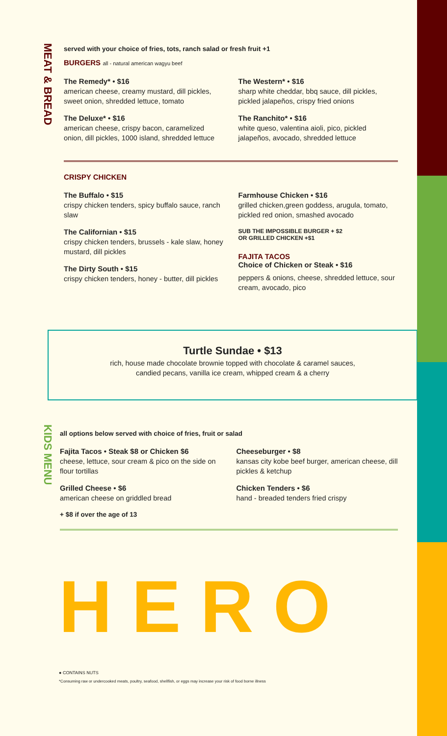MEAT & BREAD
KIDS MENU
served with your choice of fries, tots, ranch salad or fresh fruit +1
BURGERS all - natural american wagyu beef
The Remedy* • $16
american cheese, creamy mustard, dill pickles, sweet onion, shredded lettuce, tomato
The Deluxe* • $16
american cheese, crispy bacon, caramelized onion, dill pickles, 1000 island, shredded lettuce
The Western* • $16
sharp white cheddar, bbq sauce, dill pickles, pickled jalapeños, crispy fried onions
The Ranchito* • $16
white queso, valentina aioli, pico, pickled jalapeños, avocado, shredded lettuce
CRISPY CHICKEN
The Buffalo • $15
crispy chicken tenders, spicy buffalo sauce, ranch slaw
The Californian • $15
crispy chicken tenders, brussels - kale slaw, honey mustard, dill pickles
The Dirty South • $15
crispy chicken tenders, honey - butter, dill pickles
Farmhouse Chicken • $16
grilled chicken,green goddess, arugula, tomato, pickled red onion, smashed avocado
SUB THE IMPOSSIBLE BURGER + $2
OR GRILLED CHICKEN +$1
FAJITA TACOS
Choice of Chicken or Steak • $16
peppers & onions, cheese, shredded lettuce, sour cream, avocado, pico
Turtle Sundae • $13
rich, house made chocolate brownie topped with chocolate & caramel sauces,
candied pecans, vanilla ice cream, whipped cream & a cherry
all options below served with choice of fries, fruit or salad
Fajita Tacos • Steak $8 or Chicken $6
cheese, lettuce, sour cream & pico on the side on flour tortillas
Grilled Cheese • $6
american cheese on griddled bread
+ $8 if over the age of 13
Cheeseburger • $8
kansas city kobe beef burger, american cheese, dill pickles & ketchup
Chicken Tenders • $6
hand - breaded tenders fried crispy
HERO
● CONTAINS NUTS
*Consuming raw or undercooked meats, poultry, seafood, shellfish, or eggs may increase your risk of food borne illness